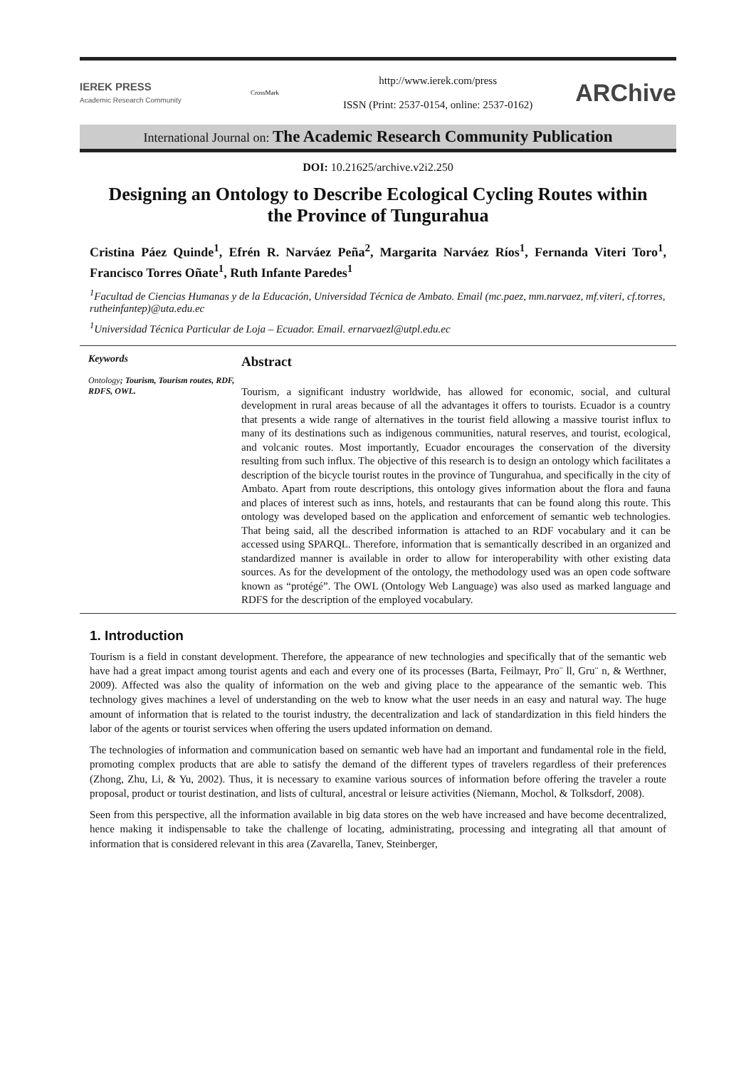IEREK PRESS
Academic Research Community
CrossMark
http://www.ierek.com/press
ISSN (Print: 2537-0154, online: 2537-0162)
ARChive
International Journal on: The Academic Research Community Publication
DOI: 10.21625/archive.v2i2.250
Designing an Ontology to Describe Ecological Cycling Routes within the Province of Tungurahua
Cristina Páez Quinde<sup>1</sup>, Efrén R. Narváez Peña<sup>2</sup>, Margarita Narváez Ríos<sup>1</sup>, Fernanda Viteri Toro<sup>1</sup>, Francisco Torres Oñate<sup>1</sup>, Ruth Infante Paredes<sup>1</sup>
<sup>1</sup> Facultad de Ciencias Humanas y de la Educación, Universidad Técnica de Ambato. Email (mc.paez, mm.narvaez, mf.viteri, cf.torres, rutheinfantep)@uta.edu.ec
<sup>1</sup> Universidad Técnica Particular de Loja – Ecuador. Email. ernarvaezl@utpl.edu.ec
Keywords
Ontology; Tourism, Tourism routes, RDF, RDFS, OWL.
Abstract
Tourism, a significant industry worldwide, has allowed for economic, social, and cultural development in rural areas because of all the advantages it offers to tourists. Ecuador is a country that presents a wide range of alternatives in the tourist field allowing a massive tourist influx to many of its destinations such as indigenous communities, natural reserves, and tourist, ecological, and volcanic routes. Most importantly, Ecuador encourages the conservation of the diversity resulting from such influx. The objective of this research is to design an ontology which facilitates a description of the bicycle tourist routes in the province of Tungurahua, and specifically in the city of Ambato. Apart from route descriptions, this ontology gives information about the flora and fauna and places of interest such as inns, hotels, and restaurants that can be found along this route. This ontology was developed based on the application and enforcement of semantic web technologies. That being said, all the described information is attached to an RDF vocabulary and it can be accessed using SPARQL. Therefore, information that is semantically described in an organized and standardized manner is available in order to allow for interoperability with other existing data sources. As for the development of the ontology, the methodology used was an open code software known as “protégé”. The OWL (Ontology Web Language) was also used as marked language and RDFS for the description of the employed vocabulary.
1. Introduction
Tourism is a field in constant development. Therefore, the appearance of new technologies and specifically that of the semantic web have had a great impact among tourist agents and each and every one of its processes (Barta, Feilmayr, Pro¨ ll, Gru¨ n, & Werthner, 2009). Affected was also the quality of information on the web and giving place to the appearance of the semantic web. This technology gives machines a level of understanding on the web to know what the user needs in an easy and natural way. The huge amount of information that is related to the tourist industry, the decentralization and lack of standardization in this field hinders the labor of the agents or tourist services when offering the users updated information on demand.
The technologies of information and communication based on semantic web have had an important and fundamental role in the field, promoting complex products that are able to satisfy the demand of the different types of travelers regardless of their preferences (Zhong, Zhu, Li, & Yu, 2002). Thus, it is necessary to examine various sources of information before offering the traveler a route proposal, product or tourist destination, and lists of cultural, ancestral or leisure activities (Niemann, Mochol, & Tolksdorf, 2008).
Seen from this perspective, all the information available in big data stores on the web have increased and have become decentralized, hence making it indispensable to take the challenge of locating, administrating, processing and integrating all that amount of information that is considered relevant in this area (Zavarella, Tanev, Steinberger,